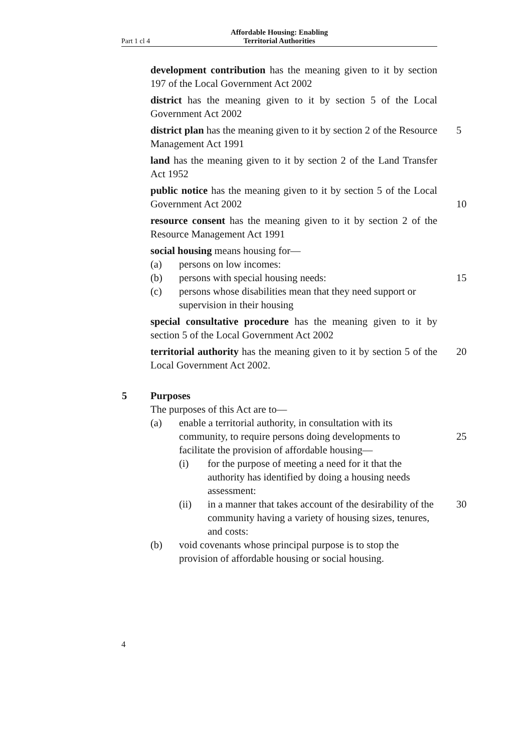Part 1 cl 4
Affordable Housing: Enabling
Territorial Authorities
development contribution has the meaning given to it by section 197 of the Local Government Act 2002
district has the meaning given to it by section 5 of the Local Government Act 2002
district plan has the meaning given to it by section 2 of the Resource Management Act 1991
5
land has the meaning given to it by section 2 of the Land Transfer Act 1952
public notice has the meaning given to it by section 5 of the Local Government Act 2002
10
resource consent has the meaning given to it by section 2 of the Resource Management Act 1991
social housing means housing for—
(a) persons on low incomes:
(b) persons with special housing needs: 15
(c) persons whose disabilities mean that they need support or supervision in their housing
special consultative procedure has the meaning given to it by section 5 of the Local Government Act 2002
territorial authority has the meaning given to it by section 5 of the Local Government Act 2002.
20
5 Purposes
The purposes of this Act are to—
(a) enable a territorial authority, in consultation with its community, to require persons doing developments to facilitate the provision of affordable housing—
25
(i) for the purpose of meeting a need for it that the authority has identified by doing a housing needs assessment:
(ii) in a manner that takes account of the desirability of the community having a variety of housing sizes, tenures, and costs: 30
(b) void covenants whose principal purpose is to stop the provision of affordable housing or social housing.
4